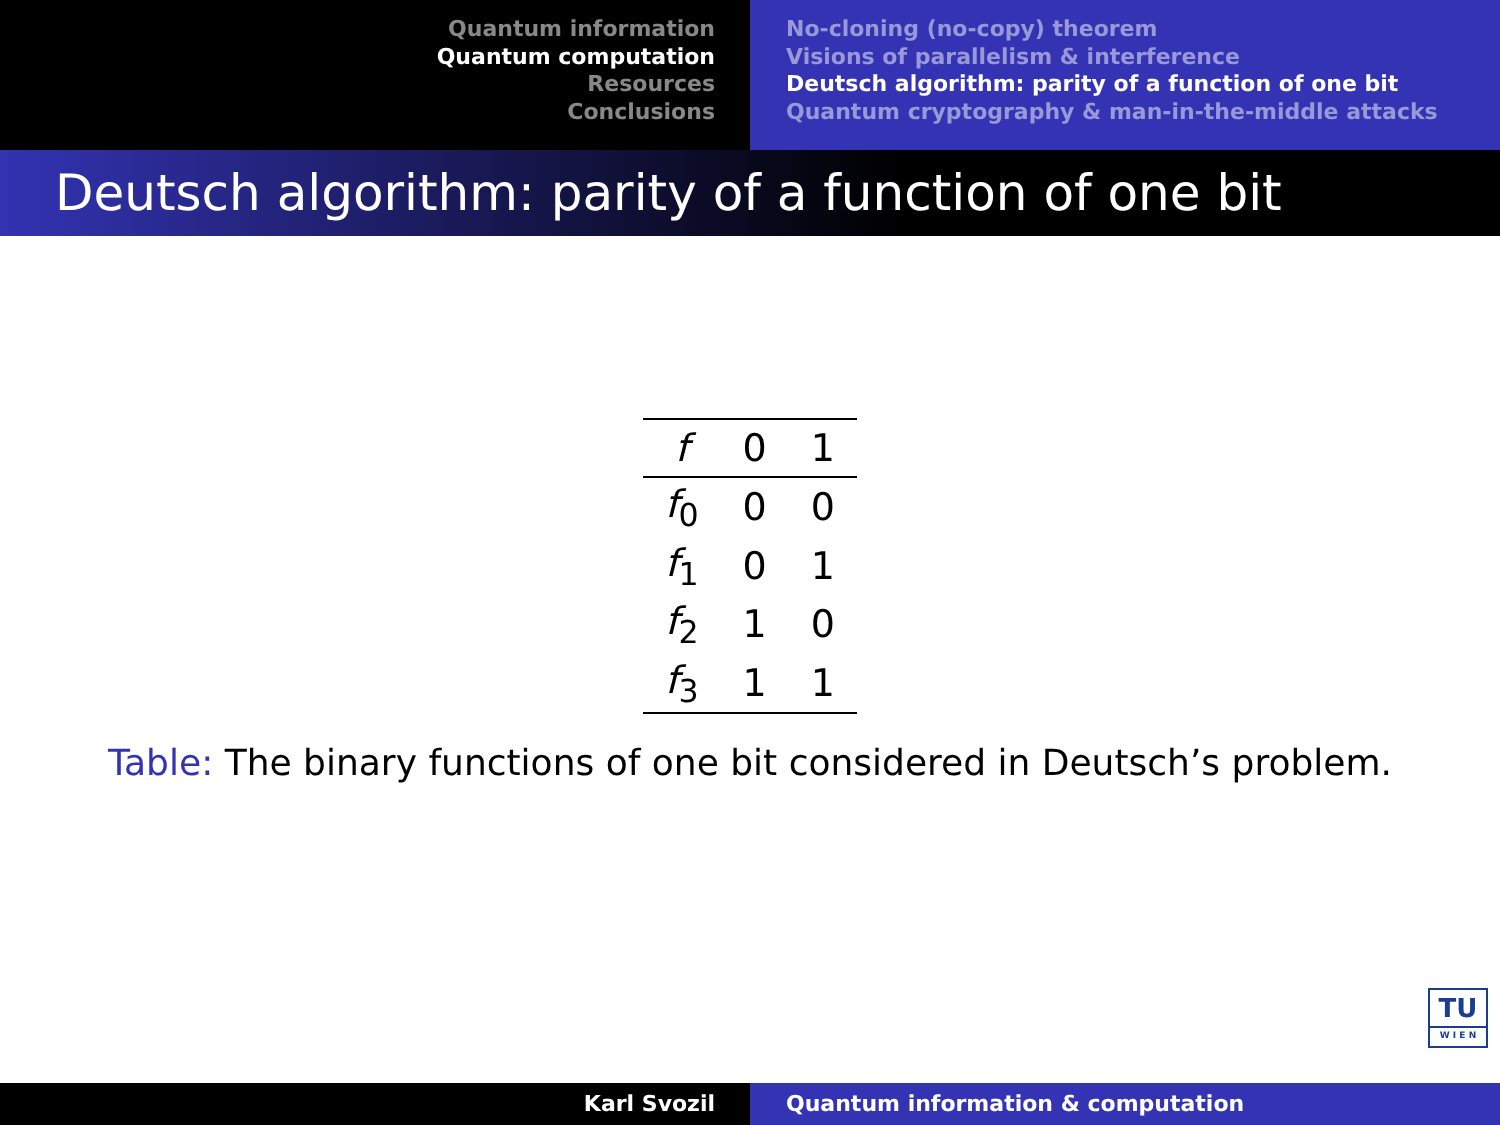Quantum information
Quantum computation
Resources
Conclusions
No-cloning (no-copy) theorem
Visions of parallelism & interference
Deutsch algorithm: parity of a function of one bit
Quantum cryptography & man-in-the-middle attacks
Deutsch algorithm: parity of a function of one bit
| f | 0 | 1 |
| --- | --- | --- |
| f<sub>0</sub> | 0 | 0 |
| f<sub>1</sub> | 0 | 1 |
| f<sub>2</sub> | 1 | 0 |
| f<sub>3</sub> | 1 | 1 |
Table: The binary functions of one bit considered in Deutsch’s problem.
TU
W I E N
Karl Svozil Quantum information & computation